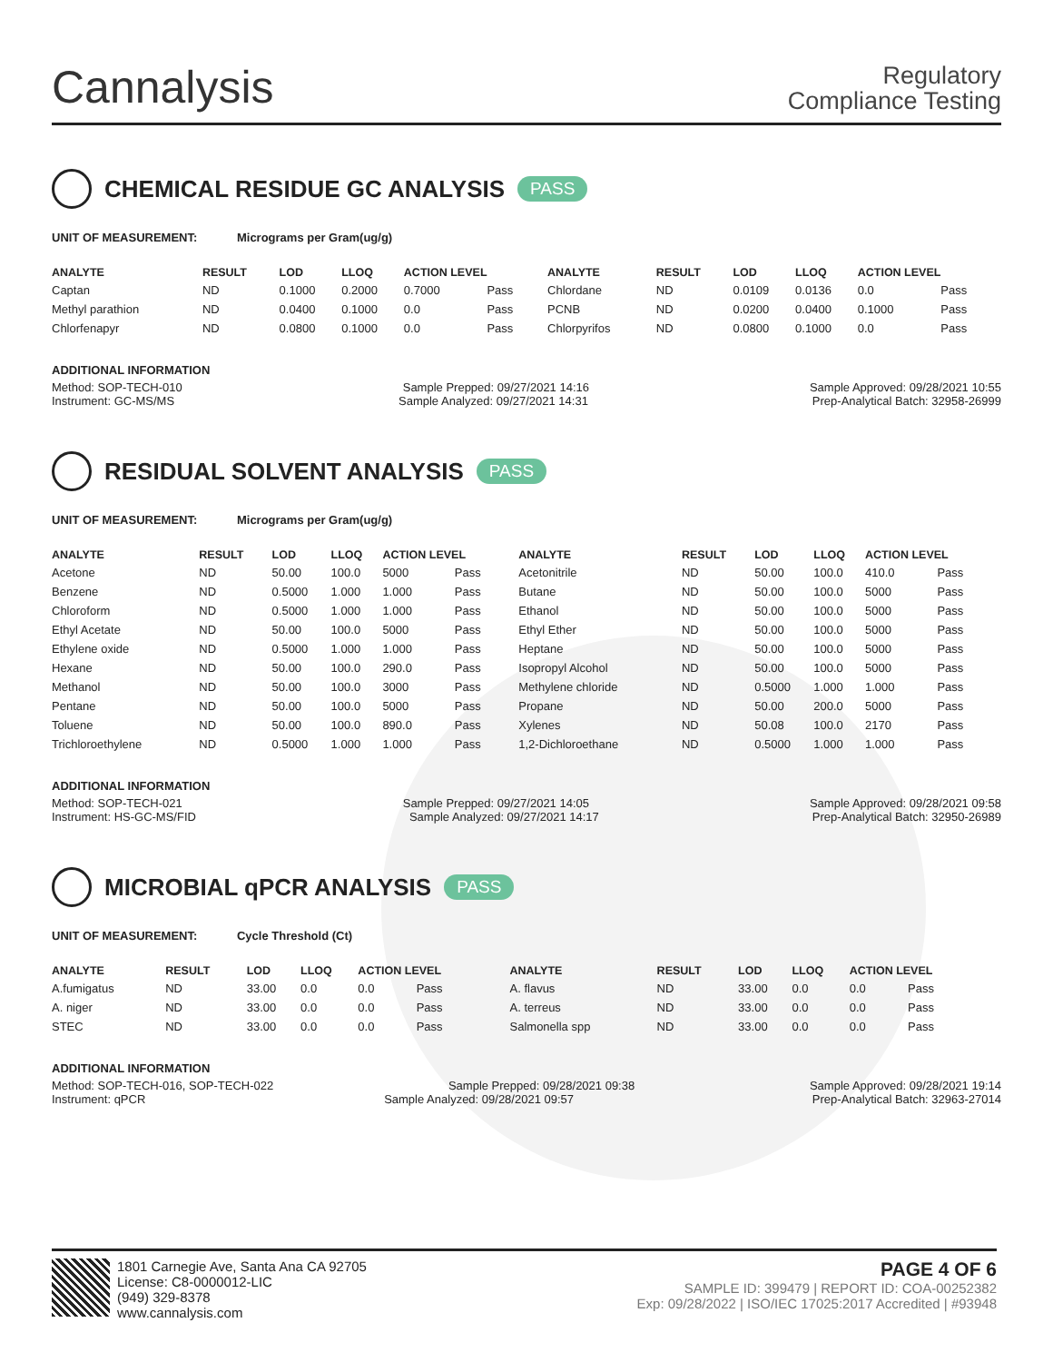Cannalysis
Regulatory
Compliance Testing
CHEMICAL RESIDUE GC ANALYSIS PASS
UNIT OF MEASUREMENT: Micrograms per Gram(ug/g)
| ANALYTE | RESULT | LOD | LLOQ | ACTION LEVEL | | ANALYTE | RESULT | LOD | LLOQ | ACTION LEVEL | |
| --- | --- | --- | --- | --- | --- | --- | --- | --- | --- | --- | --- |
| Captan | ND | 0.1000 | 0.2000 | 0.7000 | Pass | Chlordane | ND | 0.0109 | 0.0136 | 0.0 | Pass |
| Methyl parathion | ND | 0.0400 | 0.1000 | 0.0 | Pass | PCNB | ND | 0.0200 | 0.0400 | 0.1000 | Pass |
| Chlorfenapyr | ND | 0.0800 | 0.1000 | 0.0 | Pass | Chlorpyrifos | ND | 0.0800 | 0.1000 | 0.0 | Pass |
ADDITIONAL INFORMATION
Method: SOP-TECH-010 Sample Prepped: 09/27/2021 14:16 Sample Approved: 09/28/2021 10:55
Instrument: GC-MS/MS Sample Analyzed: 09/27/2021 14:31 Prep-Analytical Batch: 32958-26999
RESIDUAL SOLVENT ANALYSIS PASS
UNIT OF MEASUREMENT: Micrograms per Gram(ug/g)
| ANALYTE | RESULT | LOD | LLOQ | ACTION LEVEL | | ANALYTE | RESULT | LOD | LLOQ | ACTION LEVEL | |
| --- | --- | --- | --- | --- | --- | --- | --- | --- | --- | --- | --- |
| Acetone | ND | 50.00 | 100.0 | 5000 | Pass | Acetonitrile | ND | 50.00 | 100.0 | 410.0 | Pass |
| Benzene | ND | 0.5000 | 1.000 | 1.000 | Pass | Butane | ND | 50.00 | 100.0 | 5000 | Pass |
| Chloroform | ND | 0.5000 | 1.000 | 1.000 | Pass | Ethanol | ND | 50.00 | 100.0 | 5000 | Pass |
| Ethyl Acetate | ND | 50.00 | 100.0 | 5000 | Pass | Ethyl Ether | ND | 50.00 | 100.0 | 5000 | Pass |
| Ethylene oxide | ND | 0.5000 | 1.000 | 1.000 | Pass | Heptane | ND | 50.00 | 100.0 | 5000 | Pass |
| Hexane | ND | 50.00 | 100.0 | 290.0 | Pass | Isopropyl Alcohol | ND | 50.00 | 100.0 | 5000 | Pass |
| Methanol | ND | 50.00 | 100.0 | 3000 | Pass | Methylene chloride | ND | 0.5000 | 1.000 | 1.000 | Pass |
| Pentane | ND | 50.00 | 100.0 | 5000 | Pass | Propane | ND | 50.00 | 200.0 | 5000 | Pass |
| Toluene | ND | 50.00 | 100.0 | 890.0 | Pass | Xylenes | ND | 50.08 | 100.0 | 2170 | Pass |
| Trichloroethylene | ND | 0.5000 | 1.000 | 1.000 | Pass | 1,2-Dichloroethane | ND | 0.5000 | 1.000 | 1.000 | Pass |
ADDITIONAL INFORMATION
Method: SOP-TECH-021 Sample Prepped: 09/27/2021 14:05 Sample Approved: 09/28/2021 09:58
Instrument: HS-GC-MS/FID Sample Analyzed: 09/27/2021 14:17 Prep-Analytical Batch: 32950-26989
MICROBIAL qPCR ANALYSIS PASS
UNIT OF MEASUREMENT: Cycle Threshold (Ct)
| ANALYTE | RESULT | LOD | LLOQ | ACTION LEVEL | | ANALYTE | RESULT | LOD | LLOQ | ACTION LEVEL | |
| --- | --- | --- | --- | --- | --- | --- | --- | --- | --- | --- | --- |
| A.fumigatus | ND | 33.00 | 0.0 | 0.0 | Pass | A. flavus | ND | 33.00 | 0.0 | 0.0 | Pass |
| A. niger | ND | 33.00 | 0.0 | 0.0 | Pass | A. terreus | ND | 33.00 | 0.0 | 0.0 | Pass |
| STEC | ND | 33.00 | 0.0 | 0.0 | Pass | Salmonella spp | ND | 33.00 | 0.0 | 0.0 | Pass |
ADDITIONAL INFORMATION
Method: SOP-TECH-016, SOP-TECH-022 Sample Prepped: 09/28/2021 09:38 Sample Approved: 09/28/2021 19:14
Instrument: qPCR Sample Analyzed: 09/28/2021 09:57 Prep-Analytical Batch: 32963-27014
1801 Carnegie Ave, Santa Ana CA 92705
License: C8-0000012-LIC
(949) 329-8378
www.cannalysis.com
PAGE 4 OF 6
SAMPLE ID: 399479 | REPORT ID: COA-00252382
Exp: 09/28/2022 | ISO/IEC 17025:2017 Accredited | #93948